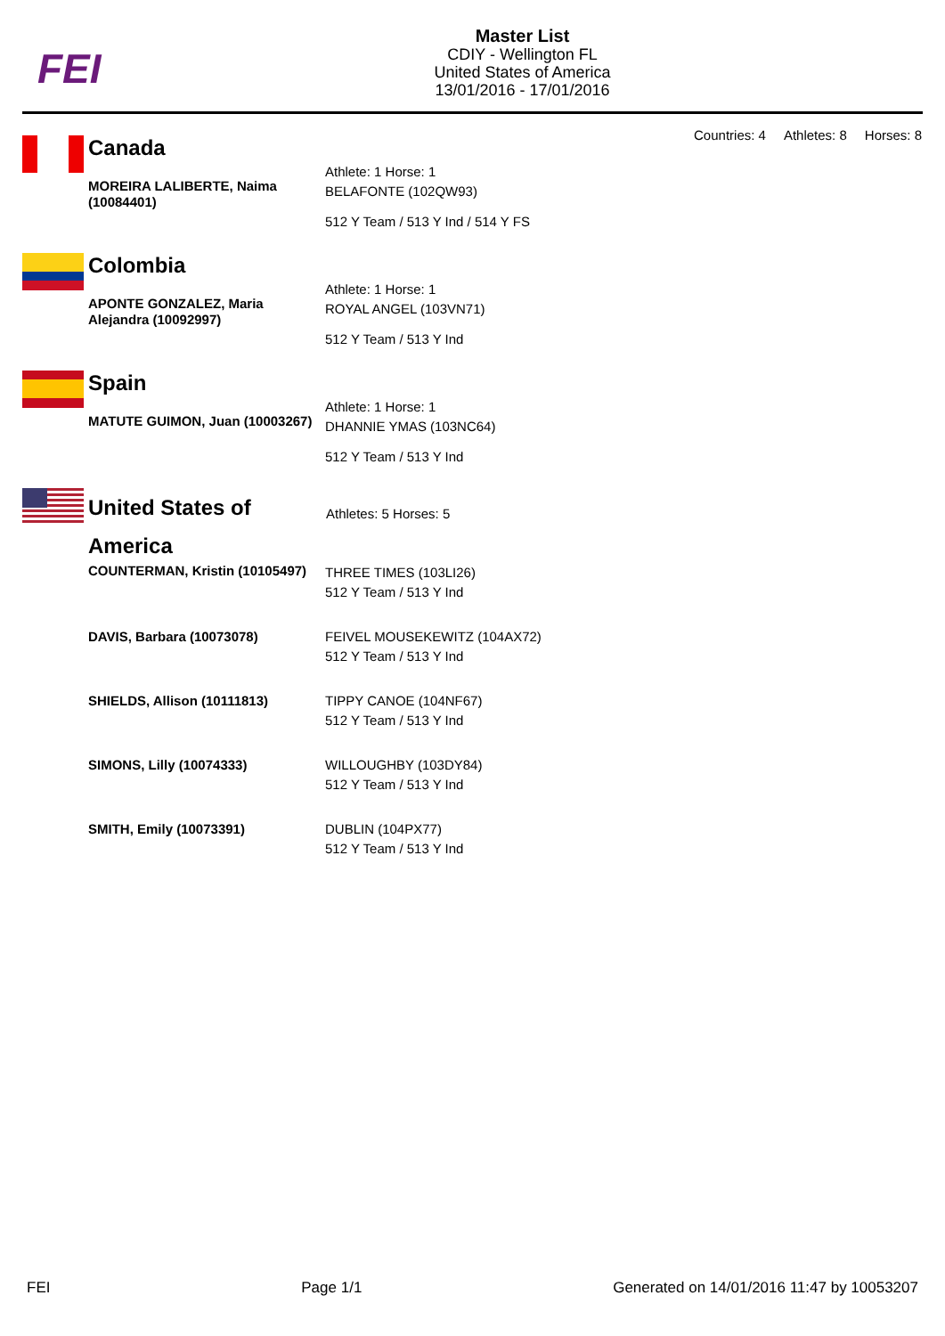FEI
Master List
CDIY - Wellington FL
United States of America
13/01/2016 - 17/01/2016
Countries: 4 Athletes: 8 Horses: 8
Canada
| MOREIRA LALIBERTE, Naima (10084401) | Athlete: 1 Horse: 1 BELAFONTE (102QW93) 512 Y Team / 513 Y Ind / 514 Y FS |
Colombia
| APONTE GONZALEZ, Maria Alejandra (10092997) | Athlete: 1 Horse: 1 ROYAL ANGEL (103VN71) 512 Y Team / 513 Y Ind |
Spain
| MATUTE GUIMON, Juan (10003267) | Athlete: 1 Horse: 1 DHANNIE YMAS (103NC64) 512 Y Team / 513 Y Ind |
United States of America
| COUNTERMAN, Kristin (10105497) | THREE TIMES (103LI26) 512 Y Team / 513 Y Ind |
| DAVIS, Barbara (10073078) | FEIVEL MOUSEKEWITZ (104AX72) 512 Y Team / 513 Y Ind |
| SHIELDS, Allison (10111813) | TIPPY CANOE (104NF67) 512 Y Team / 513 Y Ind |
| SIMONS, Lilly (10074333) | WILLOUGHBY (103DY84) 512 Y Team / 513 Y Ind |
| SMITH, Emily (10073391) | DUBLIN (104PX77) 512 Y Team / 513 Y Ind |
Athletes: 5 Horses: 5
FEI Page 1/1 Generated on 14/01/2016 11:47 by 10053207